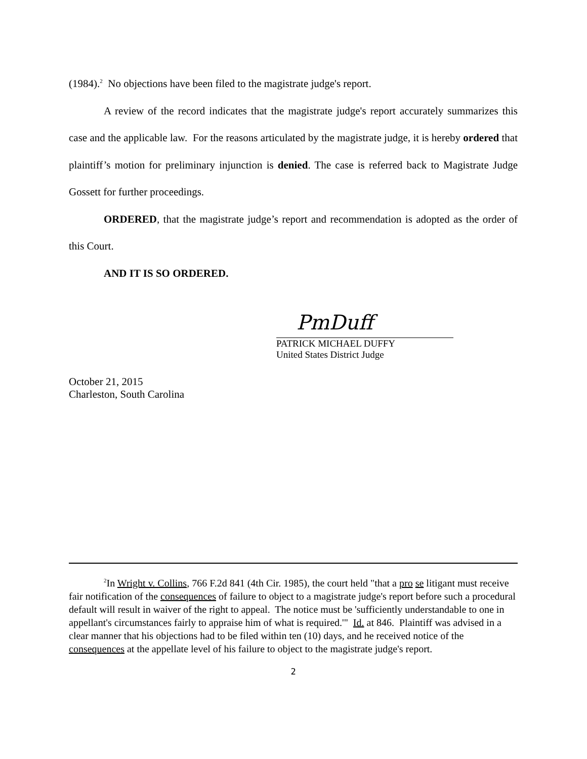(1984).<sup>2</sup> No objections have been filed to the magistrate judge's report.
A review of the record indicates that the magistrate judge's report accurately summarizes this case and the applicable law. For the reasons articulated by the magistrate judge, it is hereby ordered that plaintiff’s motion for preliminary injunction is denied. The case is referred back to Magistrate Judge Gossett for further proceedings.
ORDERED, that the magistrate judge’s report and recommendation is adopted as the order of this Court.
AND IT IS SO ORDERED.
PmDuff
PATRICK MICHAEL DUFFY
United States District Judge
October 21, 2015
Charleston, South Carolina
<sup>2</sup> In Wright v. Collins, 766 F.2d 841 (4th Cir. 1985), the court held "that a pro se litigant must receive fair notification of the consequences of failure to object to a magistrate judge's report before such a procedural default will result in waiver of the right to appeal. The notice must be 'sufficiently understandable to one in appellant's circumstances fairly to appraise him of what is required.'" Id. at 846. Plaintiff was advised in a clear manner that his objections had to be filed within ten (10) days, and he received notice of the consequences at the appellate level of his failure to object to the magistrate judge's report.
2